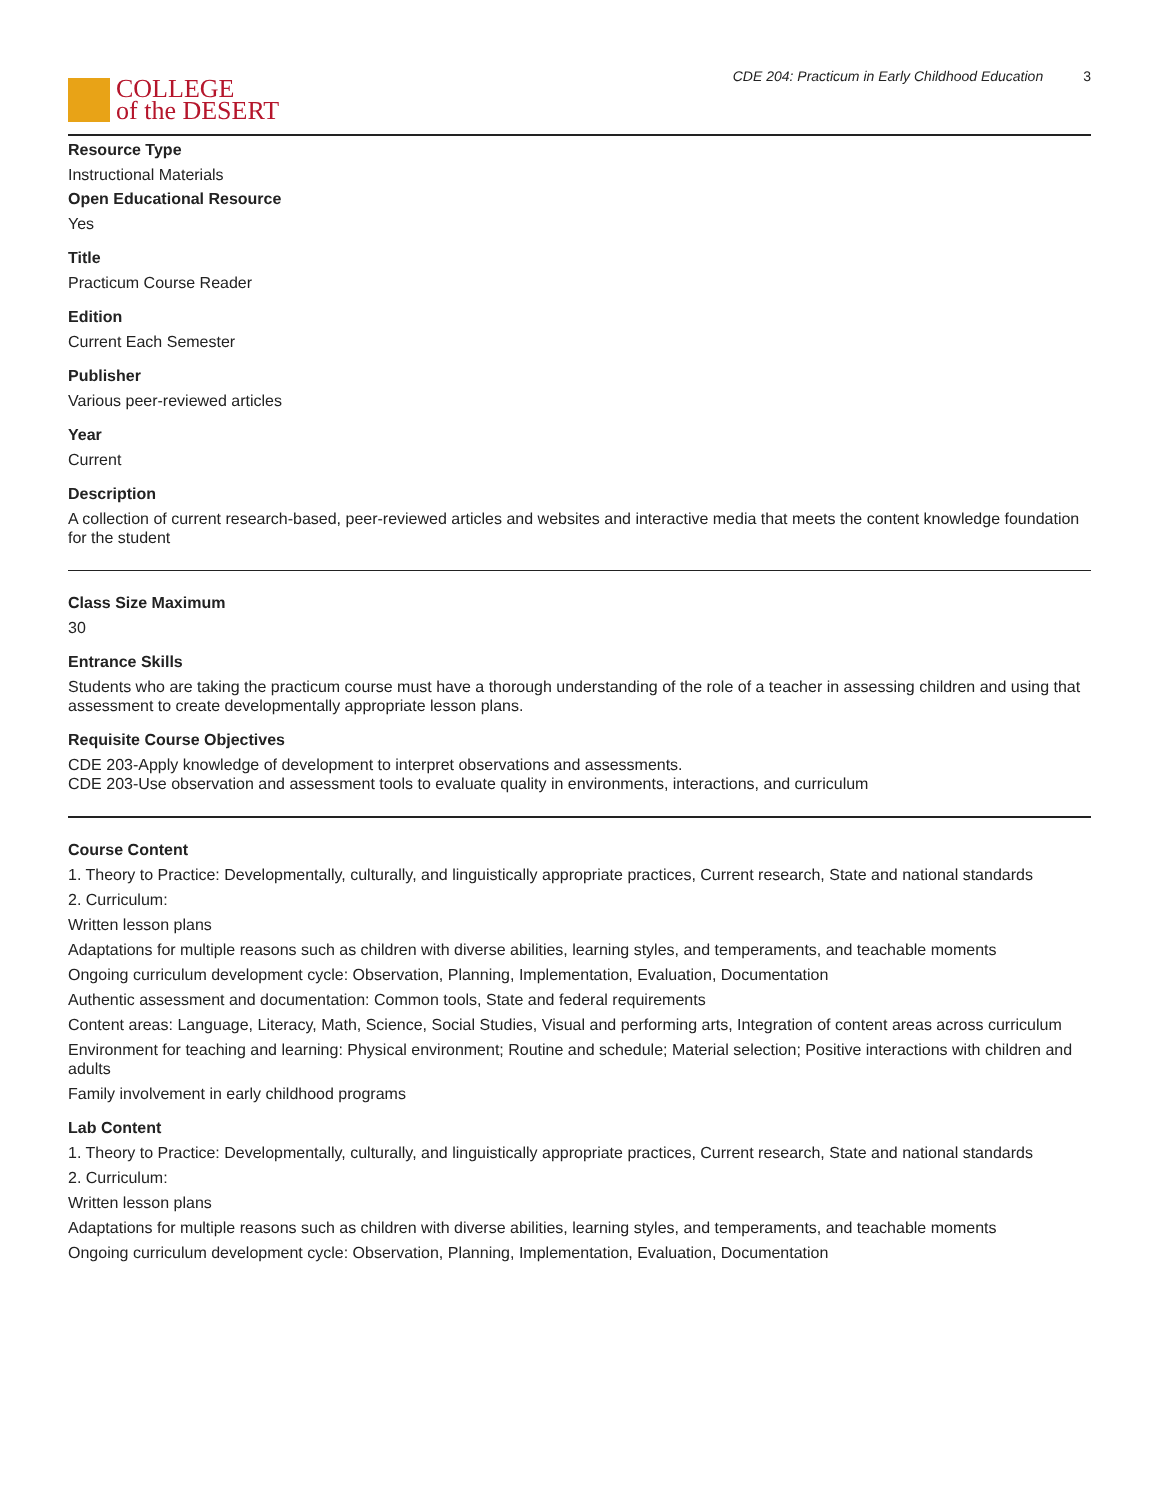COLLEGE
of the DESERT
CDE 204: Practicum in Early Childhood Education 3
Resource Type
Instructional Materials
Open Educational Resource
Yes
Title
Practicum Course Reader
Edition
Current Each Semester
Publisher
Various peer-reviewed articles
Year
Current
Description
A collection of current research-based, peer-reviewed articles and websites and interactive media that meets the content knowledge foundation for the student
Class Size Maximum
30
Entrance Skills
Students who are taking the practicum course must have a thorough understanding of the role of a teacher in assessing children and using that assessment to create developmentally appropriate lesson plans.
Requisite Course Objectives
CDE 203-Apply knowledge of development to interpret observations and assessments.
CDE 203-Use observation and assessment tools to evaluate quality in environments, interactions, and curriculum
Course Content
1. Theory to Practice: Developmentally, culturally, and linguistically appropriate practices, Current research, State and national standards
2. Curriculum:
Written lesson plans
Adaptations for multiple reasons such as children with diverse abilities, learning styles, and temperaments, and teachable moments
Ongoing curriculum development cycle: Observation, Planning, Implementation, Evaluation, Documentation
Authentic assessment and documentation: Common tools, State and federal requirements
Content areas: Language, Literacy, Math, Science, Social Studies, Visual and performing arts, Integration of content areas across curriculum
Environment for teaching and learning: Physical environment; Routine and schedule; Material selection; Positive interactions with children and adults
Family involvement in early childhood programs
Lab Content
1. Theory to Practice: Developmentally, culturally, and linguistically appropriate practices, Current research, State and national standards
2. Curriculum:
Written lesson plans
Adaptations for multiple reasons such as children with diverse abilities, learning styles, and temperaments, and teachable moments
Ongoing curriculum development cycle: Observation, Planning, Implementation, Evaluation, Documentation